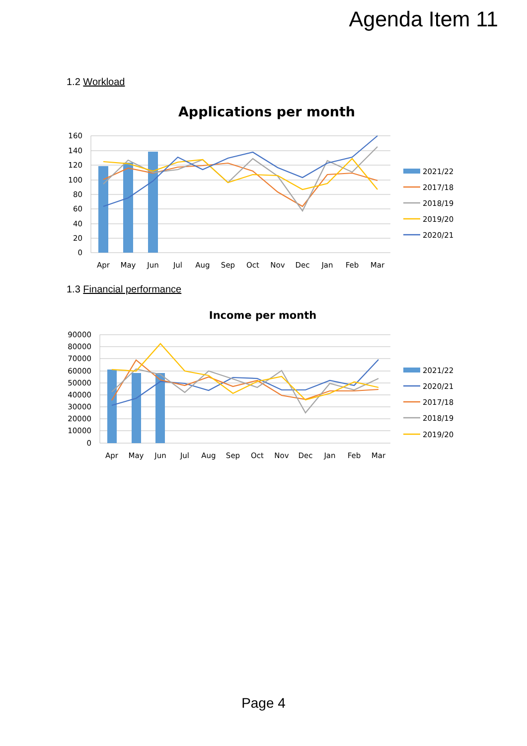Agenda Item 11
1.2 Workload
Applications per month
160
140
120
100
80
60
40
20
0
Apr
May
Jun
Jul
Aug
Sep
Oct
Nov
Dec
Jan
Feb
Mar
2021/22
2017/18
2018/19
2019/20
2020/21
1.3 Financial performance
Income per month
90000
80000
70000
60000
50000
40000
30000
20000
10000
0
Apr
May
Jun
Jul
Aug
Sep
Oct
Nov
Dec
Jan
Feb
Mar
2021/22
2020/21
2017/18
2018/19
2019/20
Page 4